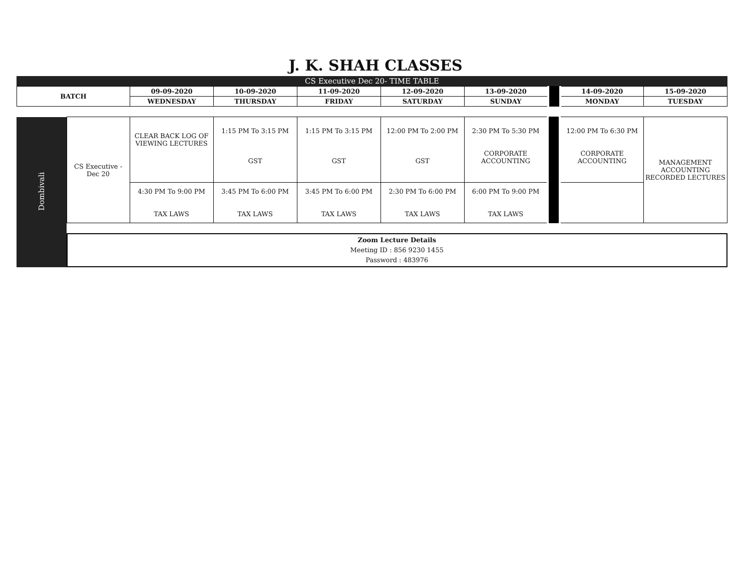J. K. SHAH CLASSES
CS Executive Dec 20- TIME TABLE
| BATCH | 09-09-2020 | 10-09-2020 | 11-09-2020 | 12-09-2020 | 13-09-2020 | | 14-09-2020 | 15-09-2020 |
| | WEDNESDAY | THURSDAY | FRIDAY | SATURDAY | SUNDAY | | MONDAY | TUESDAY |
| Dombivali | CS Executive - Dec 20 | CLEAR BACK LOG OF VIEWING LECTURES | 1:15 PM To 3:15 PM GST | 1:15 PM To 3:15 PM GST | 12:00 PM To 2:00 PM GST | 2:30 PM To 5:30 PM CORPORATE ACCOUNTING | | 12:00 PM To 6:30 PM CORPORATE ACCOUNTING | MANAGEMENT ACCOUNTING RECORDED LECTURES |
| | | 4:30 PM To 9:00 PM TAX LAWS | 3:45 PM To 6:00 PM TAX LAWS | 3:45 PM To 6:00 PM TAX LAWS | 2:30 PM To 6:00 PM TAX LAWS | 6:00 PM To 9:00 PM TAX LAWS | | | |
| | Zoom Lecture Details Meeting ID : 856 9230 1455 Password : 483976 | | | | | | | | |